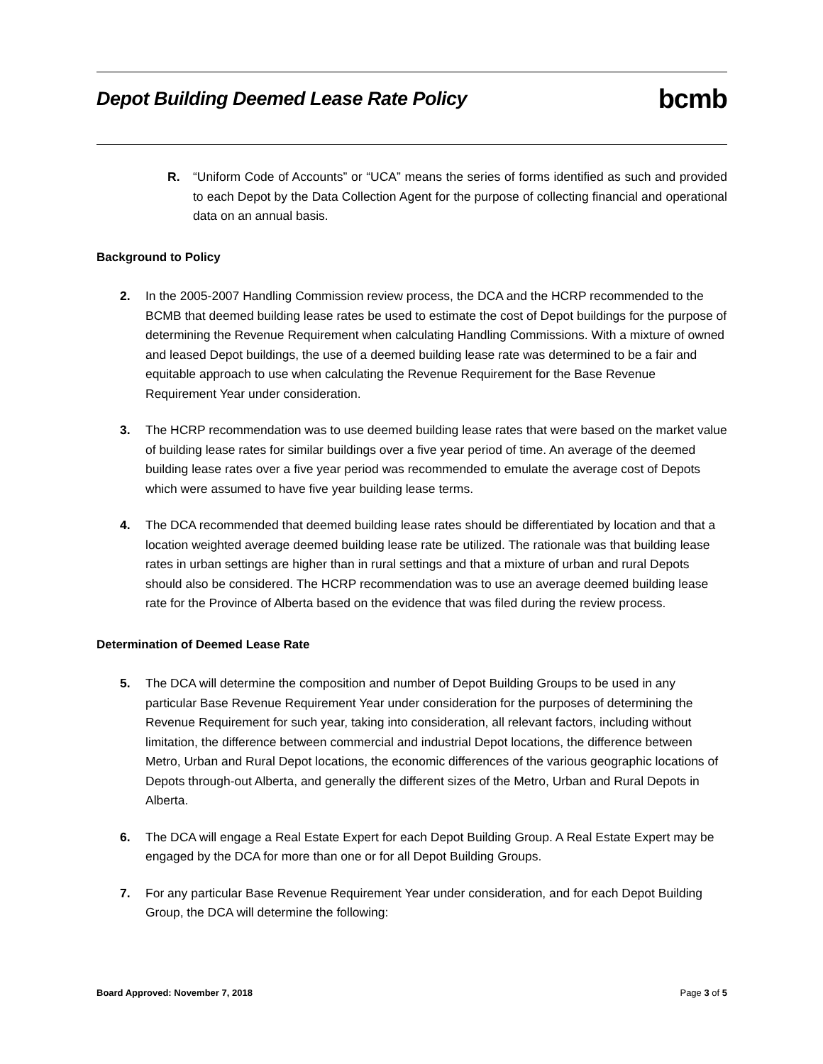Depot Building Deemed Lease Rate Policy
bcmb
R. “Uniform Code of Accounts” or “UCA” means the series of forms identified as such and provided to each Depot by the Data Collection Agent for the purpose of collecting financial and operational data on an annual basis.
Background to Policy
2. In the 2005-2007 Handling Commission review process, the DCA and the HCRP recommended to the BCMB that deemed building lease rates be used to estimate the cost of Depot buildings for the purpose of determining the Revenue Requirement when calculating Handling Commissions. With a mixture of owned and leased Depot buildings, the use of a deemed building lease rate was determined to be a fair and equitable approach to use when calculating the Revenue Requirement for the Base Revenue Requirement Year under consideration.
3. The HCRP recommendation was to use deemed building lease rates that were based on the market value of building lease rates for similar buildings over a five year period of time. An average of the deemed building lease rates over a five year period was recommended to emulate the average cost of Depots which were assumed to have five year building lease terms.
4. The DCA recommended that deemed building lease rates should be differentiated by location and that a location weighted average deemed building lease rate be utilized. The rationale was that building lease rates in urban settings are higher than in rural settings and that a mixture of urban and rural Depots should also be considered. The HCRP recommendation was to use an average deemed building lease rate for the Province of Alberta based on the evidence that was filed during the review process.
Determination of Deemed Lease Rate
5. The DCA will determine the composition and number of Depot Building Groups to be used in any particular Base Revenue Requirement Year under consideration for the purposes of determining the Revenue Requirement for such year, taking into consideration, all relevant factors, including without limitation, the difference between commercial and industrial Depot locations, the difference between Metro, Urban and Rural Depot locations, the economic differences of the various geographic locations of Depots through-out Alberta, and generally the different sizes of the Metro, Urban and Rural Depots in Alberta.
6. The DCA will engage a Real Estate Expert for each Depot Building Group. A Real Estate Expert may be engaged by the DCA for more than one or for all Depot Building Groups.
7. For any particular Base Revenue Requirement Year under consideration, and for each Depot Building Group, the DCA will determine the following:
Board Approved: November 7, 2018 Page 3 of 5